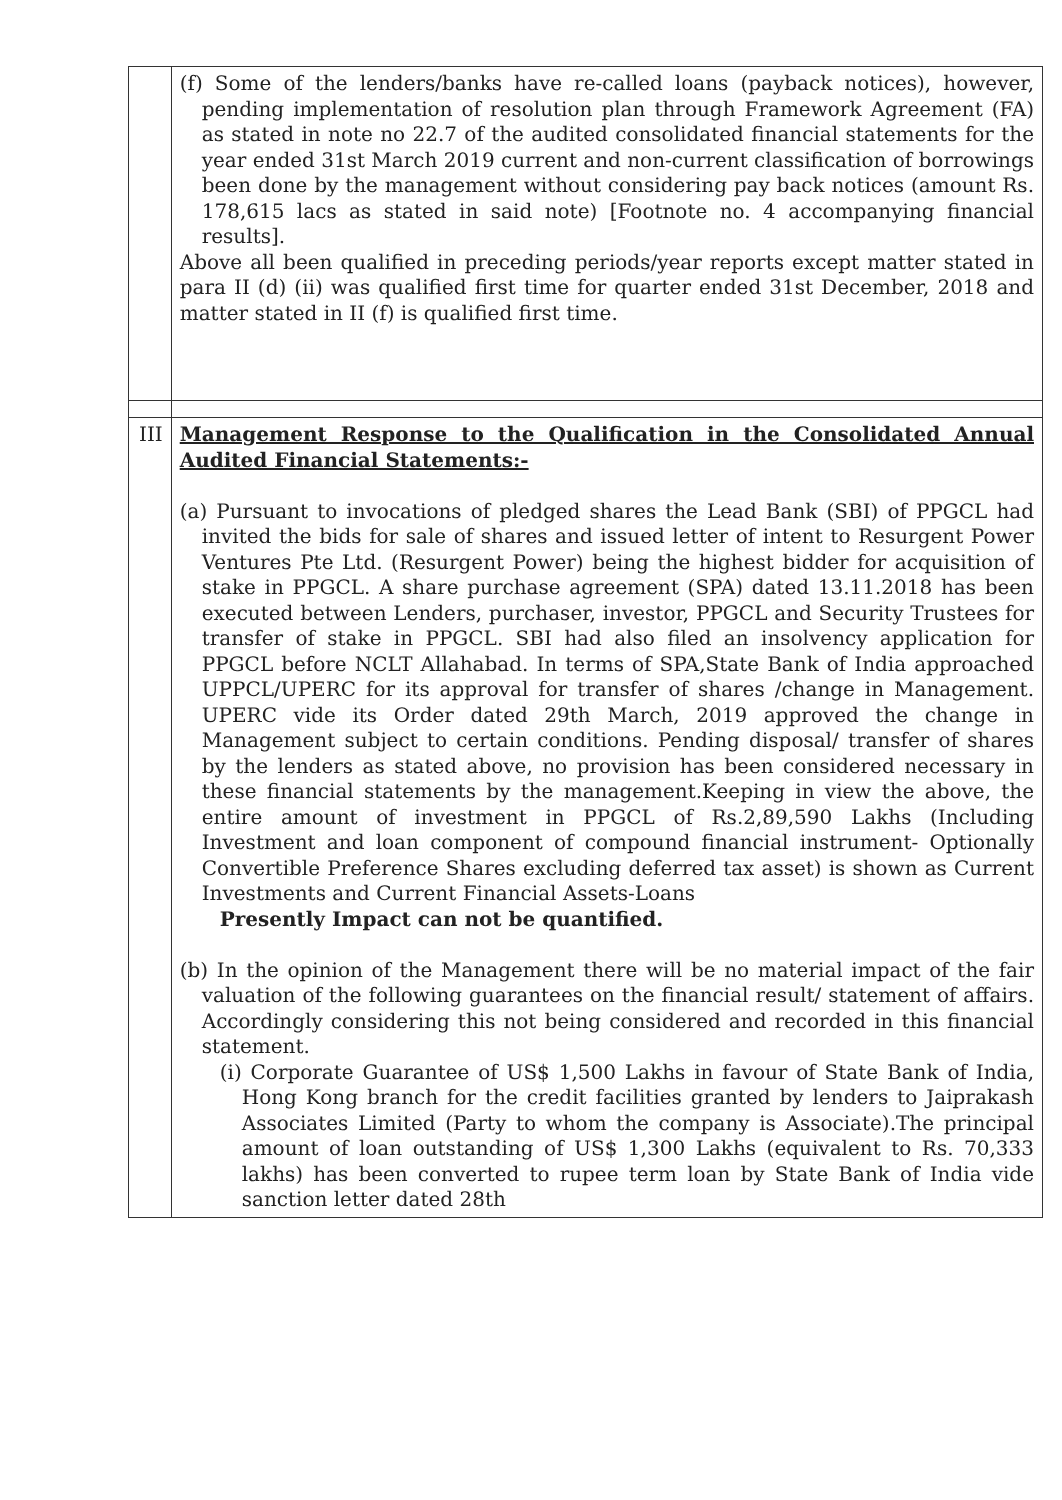| | (f) Some of the lenders/banks have re-called loans (payback notices), however, pending implementation of resolution plan through Framework Agreement (FA) as stated in note no 22.7 of the audited consolidated financial statements for the year ended 31st March 2019 current and non-current classification of borrowings been done by the management without considering pay back notices (amount Rs. 178,615 lacs as stated in said note) [Footnote no. 4 accompanying financial results]. Above all been qualified in preceding periods/year reports except matter stated in para II (d) (ii) was qualified first time for quarter ended 31st December, 2018 and matter stated in II (f) is qualified first time. |
| III | Management Response to the Qualification in the Consolidated Annual Audited Financial Statements:- (a) Pursuant to invocations of pledged shares the Lead Bank (SBI) of PPGCL had invited the bids for sale of shares and issued letter of intent to Resurgent Power Ventures Pte Ltd. (Resurgent Power) being the highest bidder for acquisition of stake in PPGCL. A share purchase agreement (SPA) dated 13.11.2018 has been executed between Lenders, purchaser, investor, PPGCL and Security Trustees for transfer of stake in PPGCL. SBI had also filed an insolvency application for PPGCL before NCLT Allahabad. In terms of SPA,State Bank of India approached UPPCL/UPERC for its approval for transfer of shares /change in Management. UPERC vide its Order dated 29th March, 2019 approved the change in Management subject to certain conditions. Pending disposal/ transfer of shares by the lenders as stated above, no provision has been considered necessary in these financial statements by the management.Keeping in view the above, the entire amount of investment in PPGCL of Rs.2,89,590 Lakhs (Including Investment and loan component of compound financial instrument- Optionally Convertible Preference Shares excluding deferred tax asset) is shown as Current Investments and Current Financial Assets-Loans Presently Impact can not be quantified. (b) In the opinion of the Management there will be no material impact of the fair valuation of the following guarantees on the financial result/ statement of affairs. Accordingly considering this not being considered and recorded in this financial statement. (i) Corporate Guarantee of US$ 1,500 Lakhs in favour of State Bank of India, Hong Kong branch for the credit facilities granted by lenders to Jaiprakash Associates Limited (Party to whom the company is Associate).The principal amount of loan outstanding of US$ 1,300 Lakhs (equivalent to Rs. 70,333 lakhs) has been converted to rupee term loan by State Bank of India vide sanction letter dated 28th |